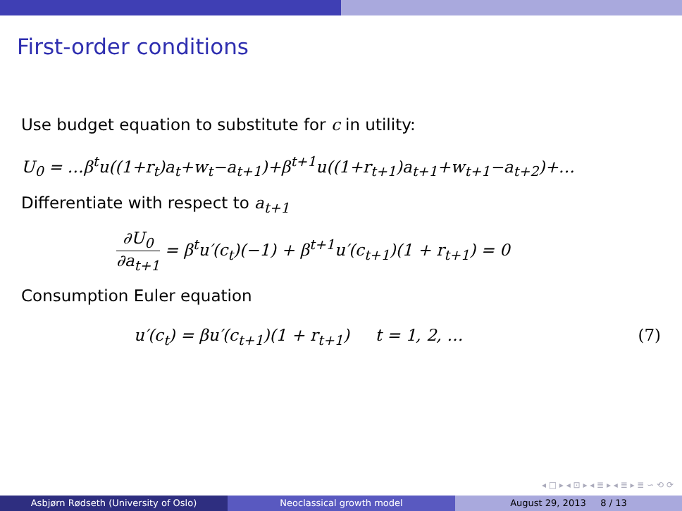First-order conditions
Use budget equation to substitute for c in utility:
U<sub>0</sub> = …β<sup>t</sup>u((1+r<sub>t</sub>)a<sub>t</sub>+w<sub>t</sub>−a<sub>t+1</sub>)+β<sup>t+1</sup>u((1+r<sub>t+1</sub>)a<sub>t+1</sub>+w<sub>t+1</sub>−a<sub>t+2</sub>)+…
Differentiate with respect to a<sub>t+1</sub>
∂U<sub>0</sub> ∂a<sub>t+1</sub> = β<sup>t</sup>u′(c<sub>t</sub>)(−1) + β<sup>t+1</sup>u′(c<sub>t+1</sub>)(1 + r<sub>t+1</sub>) = 0
Consumption Euler equation
u′(c<sub>t</sub>) = βu′(c<sub>t+1</sub>)(1 + r<sub>t+1</sub>) t = 1, 2, … (7)
◂ □ ▸ ◂ ⊡ ▸ ◂ ≣ ▸ ◂ ≣ ▸ ≣ ∽ ⟲ ⟳
Asbjørn Rødseth (University of Oslo) Neoclassical growth model August 29, 2013 8 / 13